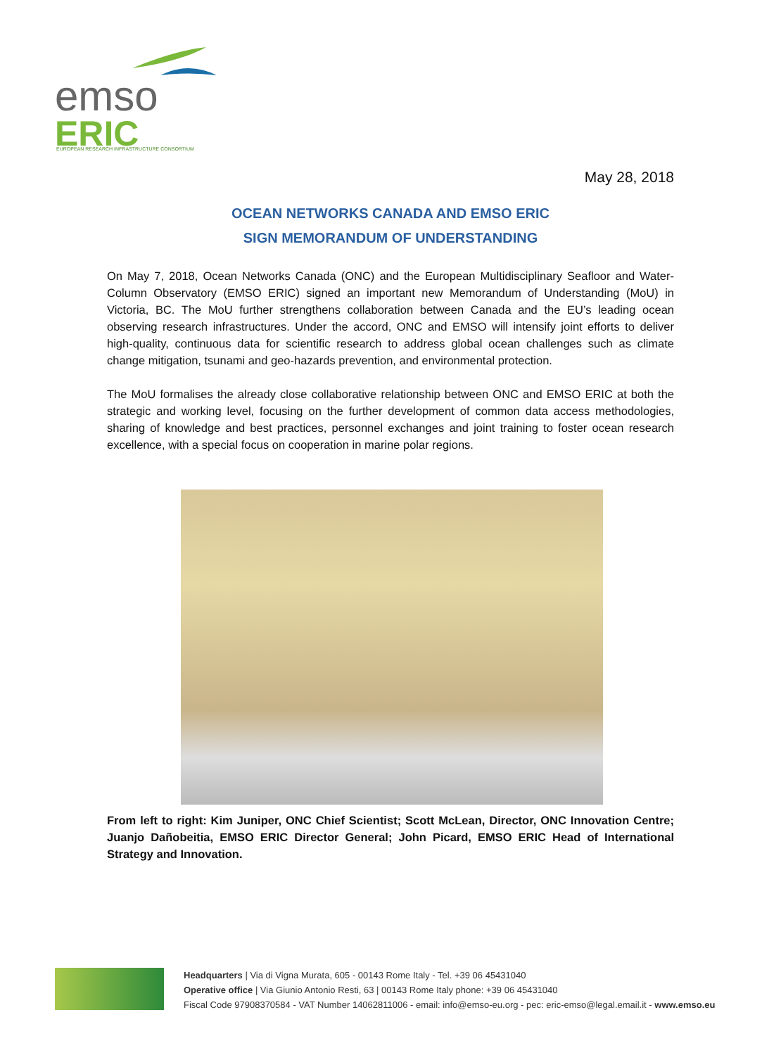emso
ERIC
EUROPEAN RESEARCH INFRASTRUCTURE CONSORTIUM
May 28, 2018
OCEAN NETWORKS CANADA AND EMSO ERIC
SIGN MEMORANDUM OF UNDERSTANDING
On May 7, 2018, Ocean Networks Canada (ONC) and the European Multidisciplinary Seafloor and Water-Column Observatory (EMSO ERIC) signed an important new Memorandum of Understanding (MoU) in Victoria, BC. The MoU further strengthens collaboration between Canada and the EU’s leading ocean observing research infrastructures. Under the accord, ONC and EMSO will intensify joint efforts to deliver high-quality, continuous data for scientific research to address global ocean challenges such as climate change mitigation, tsunami and geo-hazards prevention, and environmental protection.
The MoU formalises the already close collaborative relationship between ONC and EMSO ERIC at both the strategic and working level, focusing on the further development of common data access methodologies, sharing of knowledge and best practices, personnel exchanges and joint training to foster ocean research excellence, with a special focus on cooperation in marine polar regions.
From left to right: Kim Juniper, ONC Chief Scientist; Scott McLean, Director, ONC Innovation Centre; Juanjo Dañobeitia, EMSO ERIC Director General; John Picard, EMSO ERIC Head of International Strategy and Innovation.
Headquarters | Via di Vigna Murata, 605 - 00143 Rome Italy - Tel. +39 06 45431040
Operative office | Via Giunio Antonio Resti, 63 | 00143 Rome Italy phone: +39 06 45431040
Fiscal Code 97908370584 - VAT Number 14062811006 - email: info@emso-eu.org - pec: eric-emso@legal.email.it - www.emso.eu